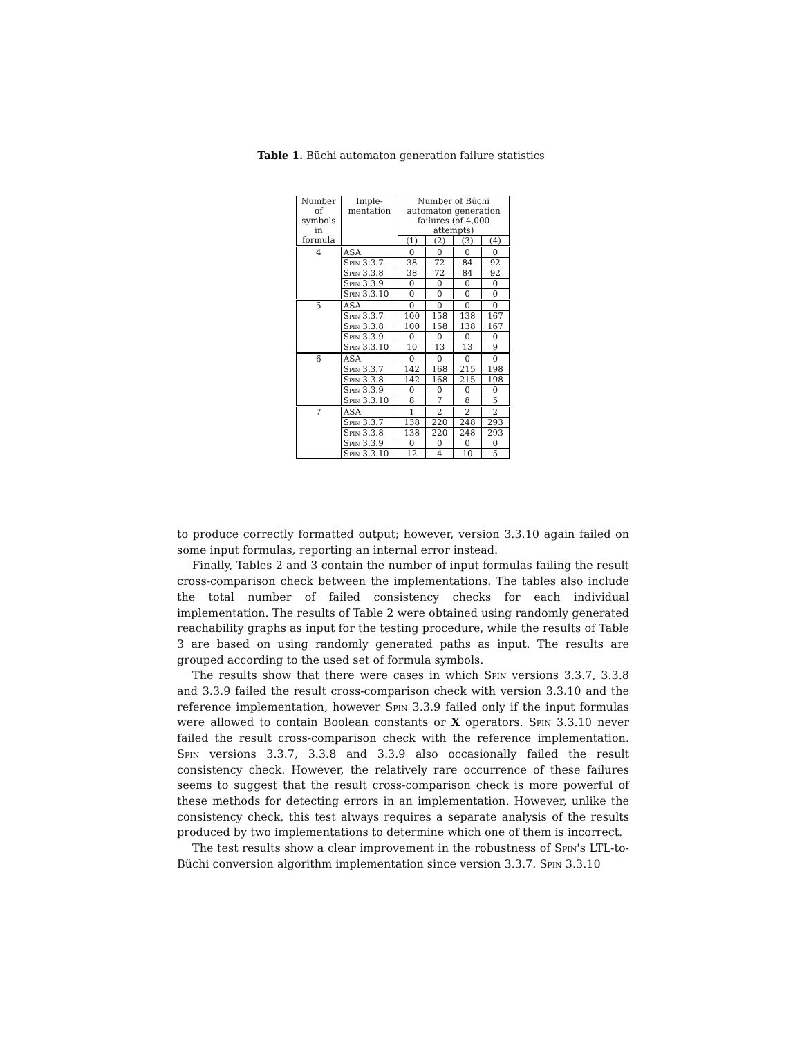Table 1. Büchi automaton generation failure statistics
| Number of symbols in formula | Imple- mentation | Number of Büchi automaton generation failures (of 4,000 attempts) | | | |
| --- | --- | --- | --- | --- | --- |
| | | (1) | (2) | (3) | (4) |
| 4 | ASA | 0 | 0 | 0 | 0 |
| | Spin 3.3.7 | 38 | 72 | 84 | 92 |
| | Spin 3.3.8 | 38 | 72 | 84 | 92 |
| | Spin 3.3.9 | 0 | 0 | 0 | 0 |
| | Spin 3.3.10 | 0 | 0 | 0 | 0 |
| 5 | ASA | 0 | 0 | 0 | 0 |
| | Spin 3.3.7 | 100 | 158 | 138 | 167 |
| | Spin 3.3.8 | 100 | 158 | 138 | 167 |
| | Spin 3.3.9 | 0 | 0 | 0 | 0 |
| | Spin 3.3.10 | 10 | 13 | 13 | 9 |
| 6 | ASA | 0 | 0 | 0 | 0 |
| | Spin 3.3.7 | 142 | 168 | 215 | 198 |
| | Spin 3.3.8 | 142 | 168 | 215 | 198 |
| | Spin 3.3.9 | 0 | 0 | 0 | 0 |
| | Spin 3.3.10 | 8 | 7 | 8 | 5 |
| 7 | ASA | 1 | 2 | 2 | 2 |
| | Spin 3.3.7 | 138 | 220 | 248 | 293 |
| | Spin 3.3.8 | 138 | 220 | 248 | 293 |
| | Spin 3.3.9 | 0 | 0 | 0 | 0 |
| | Spin 3.3.10 | 12 | 4 | 10 | 5 |
to produce correctly formatted output; however, version 3.3.10 again failed on some input formulas, reporting an internal error instead.
Finally, Tables 2 and 3 contain the number of input formulas failing the result cross-comparison check between the implementations. The tables also include the total number of failed consistency checks for each individual implementation. The results of Table 2 were obtained using randomly generated reachability graphs as input for the testing procedure, while the results of Table 3 are based on using randomly generated paths as input. The results are grouped according to the used set of formula symbols.
The results show that there were cases in which Spin versions 3.3.7, 3.3.8 and 3.3.9 failed the result cross-comparison check with version 3.3.10 and the reference implementation, however Spin 3.3.9 failed only if the input formulas were allowed to contain Boolean constants or X operators. Spin 3.3.10 never failed the result cross-comparison check with the reference implementation. Spin versions 3.3.7, 3.3.8 and 3.3.9 also occasionally failed the result consistency check. However, the relatively rare occurrence of these failures seems to suggest that the result cross-comparison check is more powerful of these methods for detecting errors in an implementation. However, unlike the consistency check, this test always requires a separate analysis of the results produced by two implementations to determine which one of them is incorrect.
The test results show a clear improvement in the robustness of Spin's LTL-to-Büchi conversion algorithm implementation since version 3.3.7. Spin 3.3.10